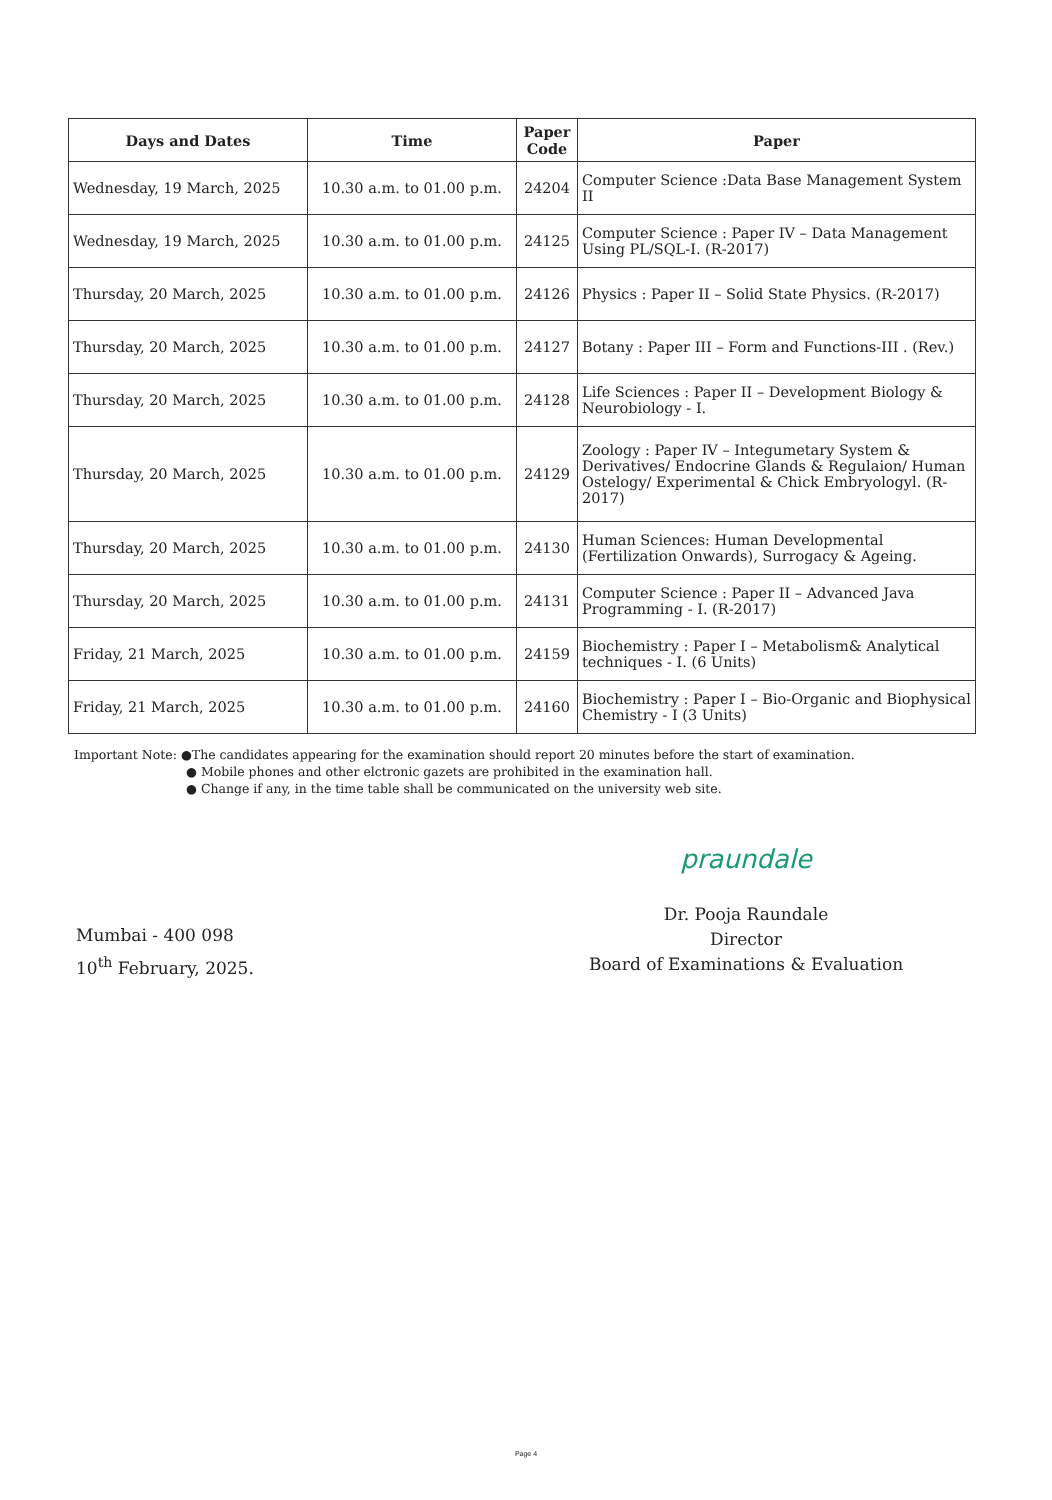| Days and Dates | Time | Paper Code | Paper |
| --- | --- | --- | --- |
| Wednesday, 19 March, 2025 | 10.30 a.m. to 01.00 p.m. | 24204 | Computer Science :Data Base Management System II |
| Wednesday, 19 March, 2025 | 10.30 a.m. to 01.00 p.m. | 24125 | Computer Science : Paper IV – Data Management Using PL/SQL-I. (R-2017) |
| Thursday, 20 March, 2025 | 10.30 a.m. to 01.00 p.m. | 24126 | Physics : Paper II – Solid State Physics. (R-2017) |
| Thursday, 20 March, 2025 | 10.30 a.m. to 01.00 p.m. | 24127 | Botany : Paper III – Form and Functions-III . (Rev.) |
| Thursday, 20 March, 2025 | 10.30 a.m. to 01.00 p.m. | 24128 | Life Sciences : Paper II – Development Biology & Neurobiology - I. |
| Thursday, 20 March, 2025 | 10.30 a.m. to 01.00 p.m. | 24129 | Zoology : Paper IV – Integumetary System & Derivatives/ Endocrine Glands & Regulaion/ Human Ostelogy/ Experimental & Chick Embryologyl. (R-2017) |
| Thursday, 20 March, 2025 | 10.30 a.m. to 01.00 p.m. | 24130 | Human Sciences: Human Developmental (Fertilization Onwards), Surrogacy & Ageing. |
| Thursday, 20 March, 2025 | 10.30 a.m. to 01.00 p.m. | 24131 | Computer Science : Paper II – Advanced Java Programming - I. (R-2017) |
| Friday, 21 March, 2025 | 10.30 a.m. to 01.00 p.m. | 24159 | Biochemistry : Paper I – Metabolism& Analytical techniques - I. (6 Units) |
| Friday, 21 March, 2025 | 10.30 a.m. to 01.00 p.m. | 24160 | Biochemistry : Paper I – Bio-Organic and Biophysical Chemistry - I (3 Units) |
Important Note: ●The candidates appearing for the examination should report 20 minutes before the start of examination.
● Mobile phones and other elctronic gazets are prohibited in the examination hall.
● Change if any, in the time table shall be communicated on the university web site.
Mumbai - 400 098
10<sup>th</sup> February, 2025.
praundale
Dr. Pooja Raundale
Director
Board of Examinations & Evaluation
Page 4